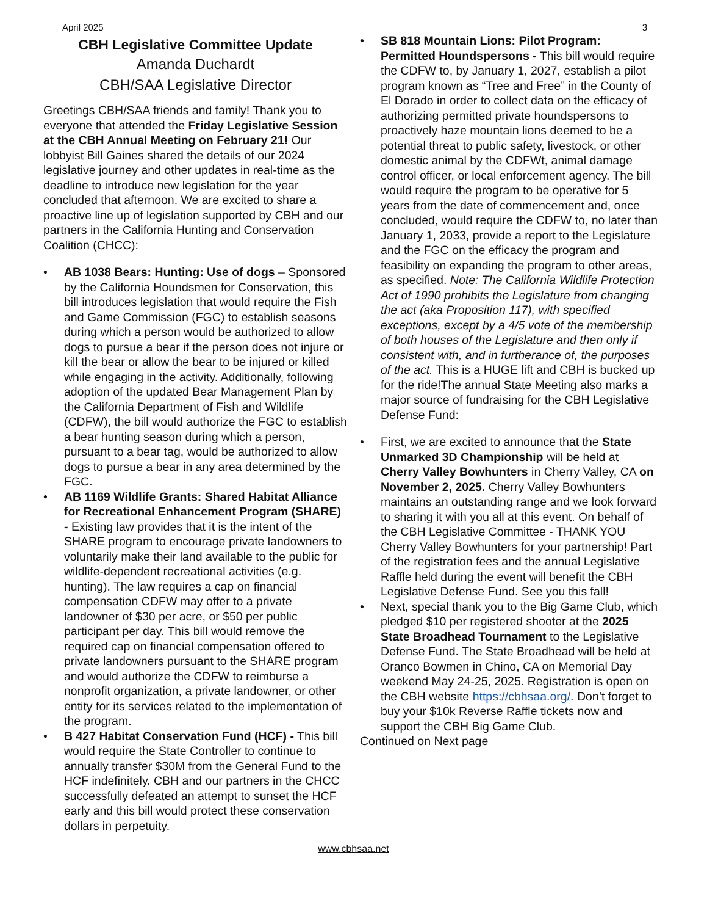April 2025 3
CBH Legislative Committee Update
Amanda Duchardt
CBH/SAA Legislative Director
Greetings CBH/SAA friends and family! Thank you to everyone that attended the Friday Legislative Session at the CBH Annual Meeting on February 21! Our lobbyist Bill Gaines shared the details of our 2024 legislative journey and other updates in real-time as the deadline to introduce new legislation for the year concluded that afternoon. We are excited to share a proactive line up of legislation supported by CBH and our partners in the California Hunting and Conservation Coalition (CHCC):
• AB 1038 Bears: Hunting: Use of dogs – Sponsored by the California Houndsmen for Conservation, this bill introduces legislation that would require the Fish and Game Commission (FGC) to establish seasons during which a person would be authorized to allow dogs to pursue a bear if the person does not injure or kill the bear or allow the bear to be injured or killed while engaging in the activity. Additionally, following adoption of the updated Bear Management Plan by the California Department of Fish and Wildlife (CDFW), the bill would authorize the FGC to establish a bear hunting season during which a person, pursuant to a bear tag, would be authorized to allow dogs to pursue a bear in any area determined by the FGC.
• AB 1169 Wildlife Grants: Shared Habitat Alliance for Recreational Enhancement Program (SHARE) - Existing law provides that it is the intent of the SHARE program to encourage private landowners to voluntarily make their land available to the public for wildlife-dependent recreational activities (e.g. hunting). The law requires a cap on financial compensation CDFW may offer to a private landowner of $30 per acre, or $50 per public participant per day. This bill would remove the required cap on financial compensation offered to private landowners pursuant to the SHARE program and would authorize the CDFW to reimburse a nonprofit organization, a private landowner, or other entity for its services related to the implementation of the program.
• B 427 Habitat Conservation Fund (HCF) - This bill would require the State Controller to continue to annually transfer $30M from the General Fund to the HCF indefinitely. CBH and our partners in the CHCC successfully defeated an attempt to sunset the HCF early and this bill would protect these conservation dollars in perpetuity.
• SB 818 Mountain Lions: Pilot Program: Permitted Houndspersons - This bill would require the CDFW to, by January 1, 2027, establish a pilot program known as “Tree and Free” in the County of El Dorado in order to collect data on the efficacy of authorizing permitted private houndspersons to proactively haze mountain lions deemed to be a potential threat to public safety, livestock, or other domestic animal by the CDFWt, animal damage control officer, or local enforcement agency. The bill would require the program to be operative for 5 years from the date of commencement and, once concluded, would require the CDFW to, no later than January 1, 2033, provide a report to the Legislature and the FGC on the efficacy the program and feasibility on expanding the program to other areas, as specified. Note: The California Wildlife Protection Act of 1990 prohibits the Legislature from changing the act (aka Proposition 117), with specified exceptions, except by a 4/5 vote of the membership of both houses of the Legislature and then only if consistent with, and in furtherance of, the purposes of the act. This is a HUGE lift and CBH is bucked up for the ride!The annual State Meeting also marks a major source of fundraising for the CBH Legislative Defense Fund:
• First, we are excited to announce that the State Unmarked 3D Championship will be held at Cherry Valley Bowhunters in Cherry Valley, CA on November 2, 2025. Cherry Valley Bowhunters maintains an outstanding range and we look forward to sharing it with you all at this event. On behalf of the CBH Legislative Committee - THANK YOU Cherry Valley Bowhunters for your partnership! Part of the registration fees and the annual Legislative Raffle held during the event will benefit the CBH Legislative Defense Fund. See you this fall!
• Next, special thank you to the Big Game Club, which pledged $10 per registered shooter at the 2025 State Broadhead Tournament to the Legislative Defense Fund. The State Broadhead will be held at Oranco Bowmen in Chino, CA on Memorial Day weekend May 24-25, 2025. Registration is open on the CBH website https://cbhsaa.org/. Don’t forget to buy your $10k Reverse Raffle tickets now and support the CBH Big Game Club.
Continued on Next page
www.cbhsaa.net